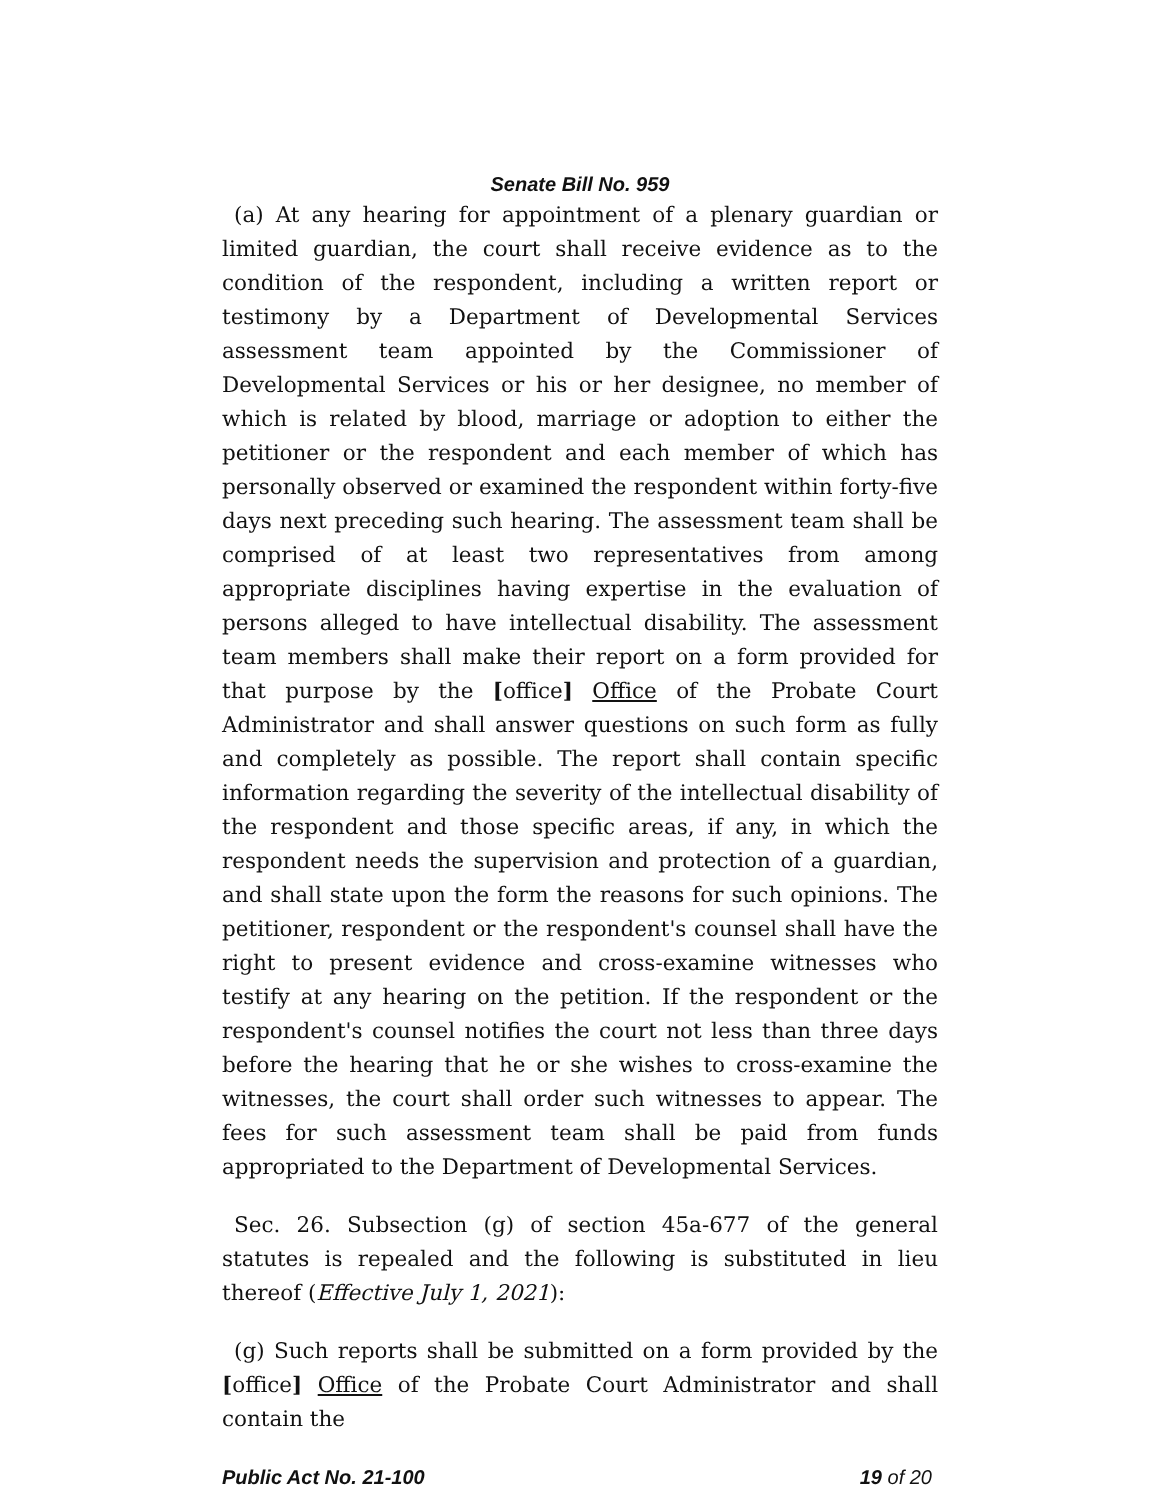Senate Bill No. 959
(a) At any hearing for appointment of a plenary guardian or limited guardian, the court shall receive evidence as to the condition of the respondent, including a written report or testimony by a Department of Developmental Services assessment team appointed by the Commissioner of Developmental Services or his or her designee, no member of which is related by blood, marriage or adoption to either the petitioner or the respondent and each member of which has personally observed or examined the respondent within forty-five days next preceding such hearing. The assessment team shall be comprised of at least two representatives from among appropriate disciplines having expertise in the evaluation of persons alleged to have intellectual disability. The assessment team members shall make their report on a form provided for that purpose by the [office] Office of the Probate Court Administrator and shall answer questions on such form as fully and completely as possible. The report shall contain specific information regarding the severity of the intellectual disability of the respondent and those specific areas, if any, in which the respondent needs the supervision and protection of a guardian, and shall state upon the form the reasons for such opinions. The petitioner, respondent or the respondent's counsel shall have the right to present evidence and cross-examine witnesses who testify at any hearing on the petition. If the respondent or the respondent's counsel notifies the court not less than three days before the hearing that he or she wishes to cross-examine the witnesses, the court shall order such witnesses to appear. The fees for such assessment team shall be paid from funds appropriated to the Department of Developmental Services.
Sec. 26. Subsection (g) of section 45a-677 of the general statutes is repealed and the following is substituted in lieu thereof (Effective July 1, 2021):
(g) Such reports shall be submitted on a form provided by the [office] Office of the Probate Court Administrator and shall contain the
Public Act No. 21-100 19 of 20